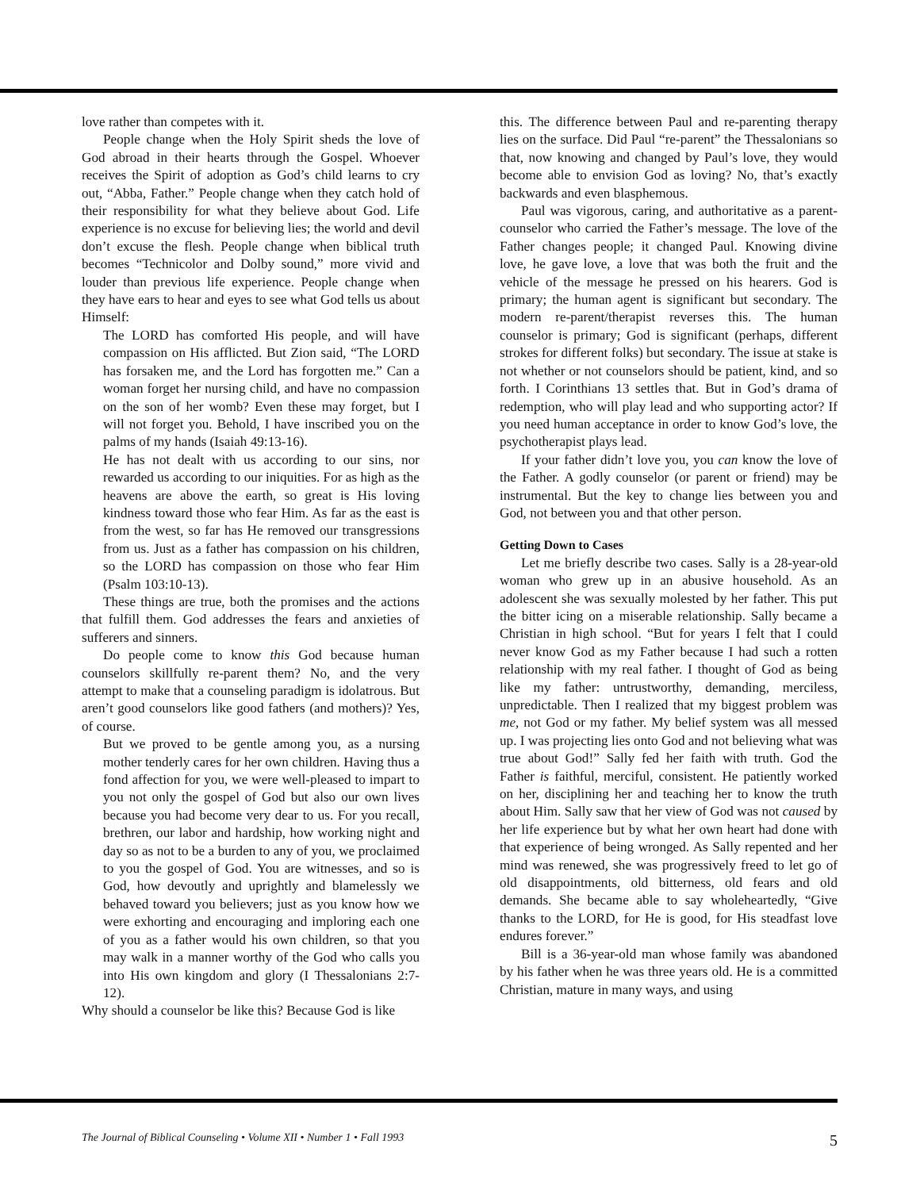love rather than competes with it.
People change when the Holy Spirit sheds the love of God abroad in their hearts through the Gospel. Whoever receives the Spirit of adoption as God’s child learns to cry out, “Abba, Father.” People change when they catch hold of their responsibility for what they believe about God. Life experience is no excuse for believing lies; the world and devil don’t excuse the flesh. People change when biblical truth becomes “Technicolor and Dolby sound,” more vivid and louder than previous life experience. People change when they have ears to hear and eyes to see what God tells us about Himself:
The LORD has comforted His people, and will have compassion on His afflicted. But Zion said, “The LORD has forsaken me, and the Lord has forgotten me.” Can a woman forget her nursing child, and have no compassion on the son of her womb? Even these may forget, but I will not forget you. Behold, I have inscribed you on the palms of my hands (Isaiah 49:13-16).
He has not dealt with us according to our sins, nor rewarded us according to our iniquities. For as high as the heavens are above the earth, so great is His loving kindness toward those who fear Him. As far as the east is from the west, so far has He removed our transgressions from us. Just as a father has compassion on his children, so the LORD has compassion on those who fear Him (Psalm 103:10-13).
These things are true, both the promises and the actions that fulfill them. God addresses the fears and anxieties of sufferers and sinners.
Do people come to know this God because human counselors skillfully re-parent them? No, and the very attempt to make that a counseling paradigm is idolatrous. But aren’t good counselors like good fathers (and mothers)? Yes, of course.
But we proved to be gentle among you, as a nursing mother tenderly cares for her own children. Having thus a fond affection for you, we were well-pleased to impart to you not only the gospel of God but also our own lives because you had become very dear to us. For you recall, brethren, our labor and hardship, how working night and day so as not to be a burden to any of you, we proclaimed to you the gospel of God. You are witnesses, and so is God, how devoutly and uprightly and blamelessly we behaved toward you believers; just as you know how we were exhorting and encouraging and imploring each one of you as a father would his own children, so that you may walk in a manner worthy of the God who calls you into His own kingdom and glory (I Thessalonians 2:7-12).
Why should a counselor be like this? Because God is like
this. The difference between Paul and re-parenting therapy lies on the surface. Did Paul “re-parent” the Thessalonians so that, now knowing and changed by Paul’s love, they would become able to envision God as loving? No, that’s exactly backwards and even blasphemous.
Paul was vigorous, caring, and authoritative as a parent-counselor who carried the Father’s message. The love of the Father changes people; it changed Paul. Knowing divine love, he gave love, a love that was both the fruit and the vehicle of the message he pressed on his hearers. God is primary; the human agent is significant but secondary. The modern re-parent/therapist reverses this. The human counselor is primary; God is significant (perhaps, different strokes for different folks) but secondary. The issue at stake is not whether or not counselors should be patient, kind, and so forth. I Corinthians 13 settles that. But in God’s drama of redemption, who will play lead and who supporting actor? If you need human acceptance in order to know God’s love, the psychotherapist plays lead.
If your father didn’t love you, you can know the love of the Father. A godly counselor (or parent or friend) may be instrumental. But the key to change lies between you and God, not between you and that other person.
Getting Down to Cases
Let me briefly describe two cases. Sally is a 28-year-old woman who grew up in an abusive household. As an adolescent she was sexually molested by her father. This put the bitter icing on a miserable relationship. Sally became a Christian in high school. “But for years I felt that I could never know God as my Father because I had such a rotten relationship with my real father. I thought of God as being like my father: untrustworthy, demanding, merciless, unpredictable. Then I realized that my biggest problem was me, not God or my father. My belief system was all messed up. I was projecting lies onto God and not believing what was true about God!” Sally fed her faith with truth. God the Father is faithful, merciful, consistent. He patiently worked on her, disciplining her and teaching her to know the truth about Him. Sally saw that her view of God was not caused by her life experience but by what her own heart had done with that experience of being wronged. As Sally repented and her mind was renewed, she was progressively freed to let go of old disappointments, old bitterness, old fears and old demands. She became able to say wholeheartedly, “Give thanks to the LORD, for He is good, for His steadfast love endures forever.”
Bill is a 36-year-old man whose family was abandoned by his father when he was three years old. He is a committed Christian, mature in many ways, and using
The Journal of Biblical Counseling • Volume XII • Number 1 • Fall 1993 5